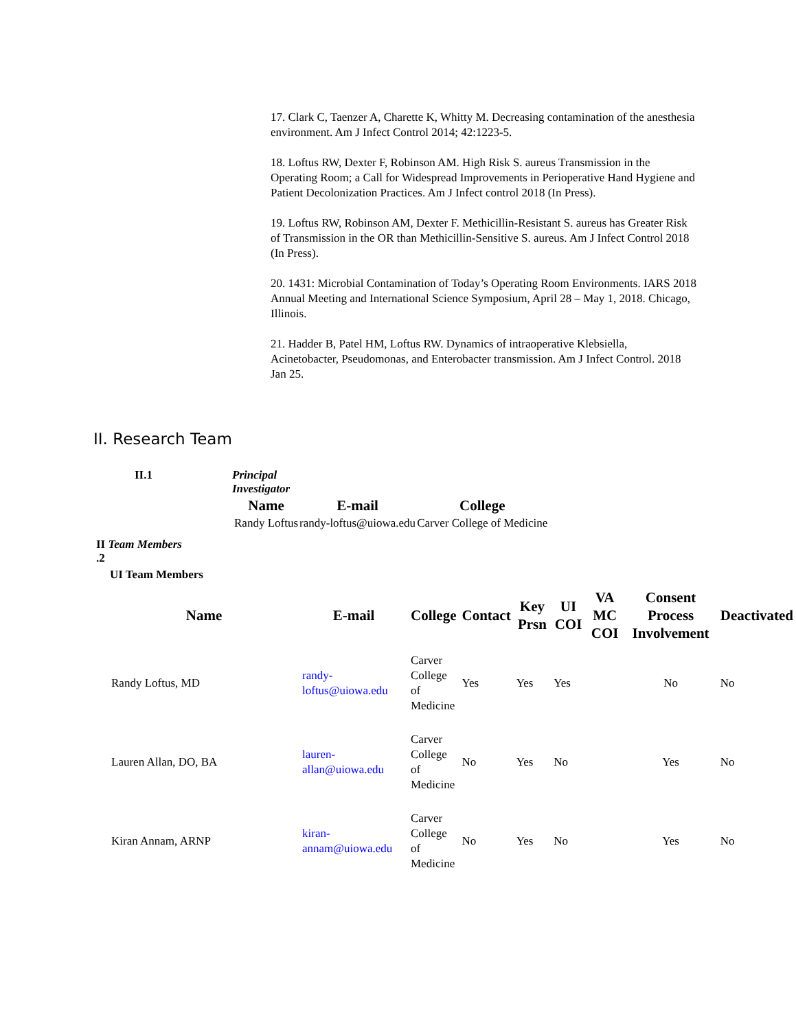17. Clark C, Taenzer A, Charette K, Whitty M. Decreasing contamination of the anesthesia environment. Am J Infect Control 2014; 42:1223-5.
18. Loftus RW, Dexter F, Robinson AM. High Risk S. aureus Transmission in the Operating Room; a Call for Widespread Improvements in Perioperative Hand Hygiene and Patient Decolonization Practices. Am J Infect control 2018 (In Press).
19. Loftus RW, Robinson AM, Dexter F. Methicillin-Resistant S. aureus has Greater Risk of Transmission in the OR than Methicillin-Sensitive S. aureus. Am J Infect Control 2018 (In Press).
20. 1431: Microbial Contamination of Today’s Operating Room Environments. IARS 2018 Annual Meeting and International Science Symposium, April 28 – May 1, 2018. Chicago, Illinois.
21. Hadder B, Patel HM, Loftus RW. Dynamics of intraoperative Klebsiella, Acinetobacter, Pseudomonas, and Enterobacter transmission. Am J Infect Control. 2018 Jan 25.
II. Research Team
II.1 Principal Investigator
| Name | E-mail | College |
| --- | --- | --- |
| Randy Loftus | randy-loftus@uiowa.edu | Carver College of Medicine |
II Team Members
.2
UI Team Members
| Name | E-mail | College | Contact | Key Prsn | UI COI | VA MC COI | Consent Process Involvement | Deactivated |
| --- | --- | --- | --- | --- | --- | --- | --- | --- |
| Randy Loftus, MD | randy-loftus@uiowa.edu | Carver College of Medicine | Yes | Yes | Yes | | No | No |
| Lauren Allan, DO, BA | lauren-allan@uiowa.edu | Carver College of Medicine | No | Yes | No | | Yes | No |
| Kiran Annam, ARNP | kiran-annam@uiowa.edu | Carver College of Medicine | No | Yes | No | | Yes | No |